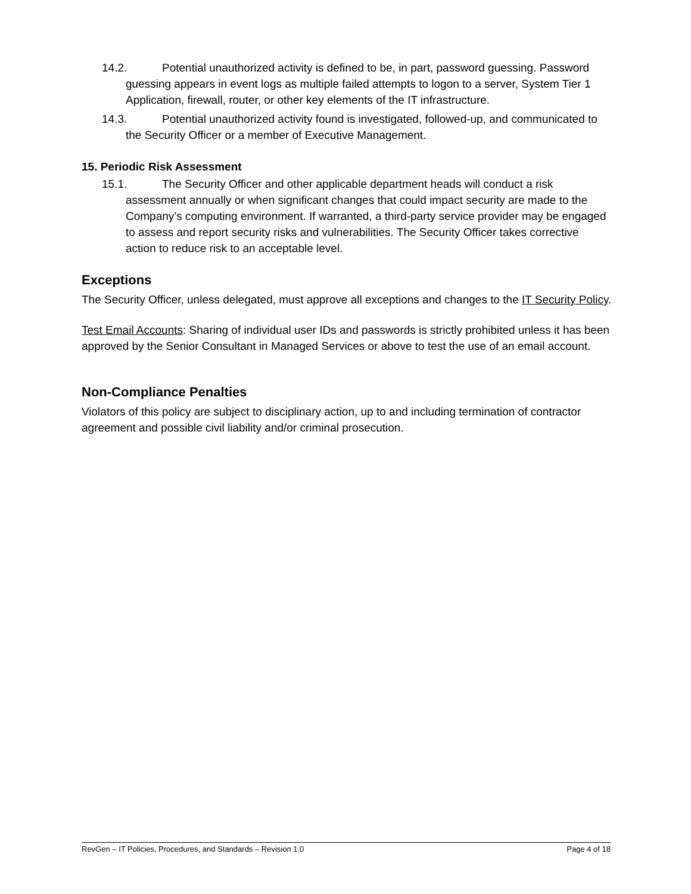14.2. Potential unauthorized activity is defined to be, in part, password guessing. Password guessing appears in event logs as multiple failed attempts to logon to a server, System Tier 1 Application, firewall, router, or other key elements of the IT infrastructure.
14.3. Potential unauthorized activity found is investigated, followed-up, and communicated to the Security Officer or a member of Executive Management.
15. Periodic Risk Assessment
15.1. The Security Officer and other applicable department heads will conduct a risk assessment annually or when significant changes that could impact security are made to the Company’s computing environment. If warranted, a third-party service provider may be engaged to assess and report security risks and vulnerabilities. The Security Officer takes corrective action to reduce risk to an acceptable level.
Exceptions
The Security Officer, unless delegated, must approve all exceptions and changes to the IT Security Policy.
Test Email Accounts: Sharing of individual user IDs and passwords is strictly prohibited unless it has been approved by the Senior Consultant in Managed Services or above to test the use of an email account.
Non-Compliance Penalties
Violators of this policy are subject to disciplinary action, up to and including termination of contractor agreement and possible civil liability and/or criminal prosecution.
RevGen – IT Policies, Procedures, and Standards – Revision 1.0 Page 4 of 18